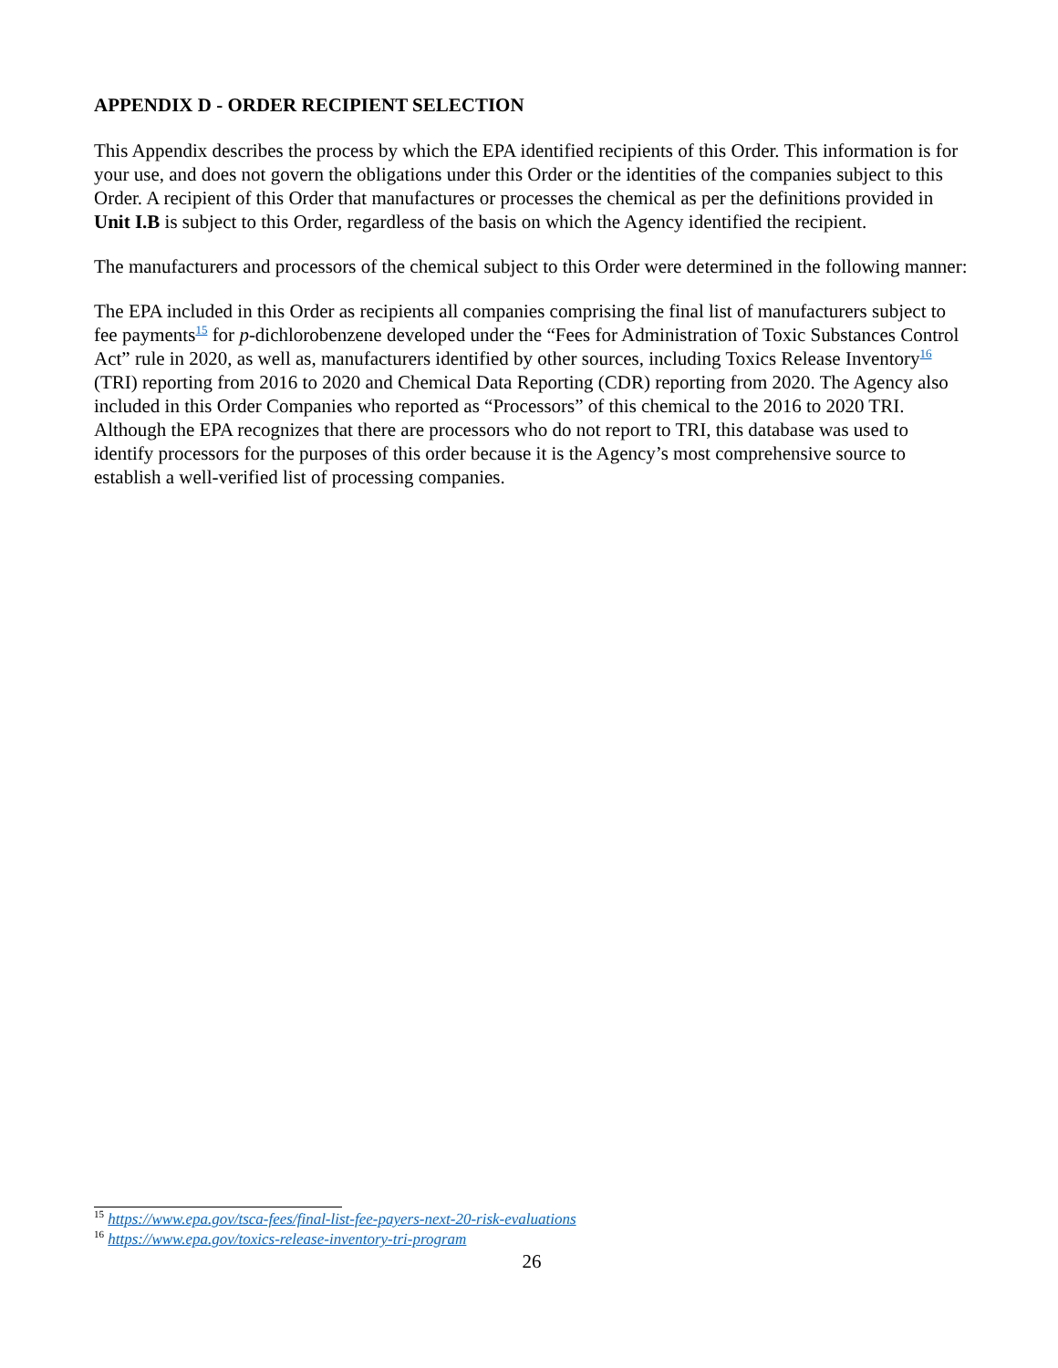APPENDIX D - ORDER RECIPIENT SELECTION
This Appendix describes the process by which the EPA identified recipients of this Order. This information is for your use, and does not govern the obligations under this Order or the identities of the companies subject to this Order. A recipient of this Order that manufactures or processes the chemical as per the definitions provided in Unit I.B is subject to this Order, regardless of the basis on which the Agency identified the recipient.
The manufacturers and processors of the chemical subject to this Order were determined in the following manner:
The EPA included in this Order as recipients all companies comprising the final list of manufacturers subject to fee payments<sup>15</sup> for p-dichlorobenzene developed under the “Fees for Administration of Toxic Substances Control Act” rule in 2020, as well as, manufacturers identified by other sources, including Toxics Release Inventory<sup>16</sup> (TRI) reporting from 2016 to 2020 and Chemical Data Reporting (CDR) reporting from 2020. The Agency also included in this Order Companies who reported as “Processors” of this chemical to the 2016 to 2020 TRI. Although the EPA recognizes that there are processors who do not report to TRI, this database was used to identify processors for the purposes of this order because it is the Agency’s most comprehensive source to establish a well-verified list of processing companies.
<sup>15</sup> https://www.epa.gov/tsca-fees/final-list-fee-payers-next-20-risk-evaluations
<sup>16</sup> https://www.epa.gov/toxics-release-inventory-tri-program
26